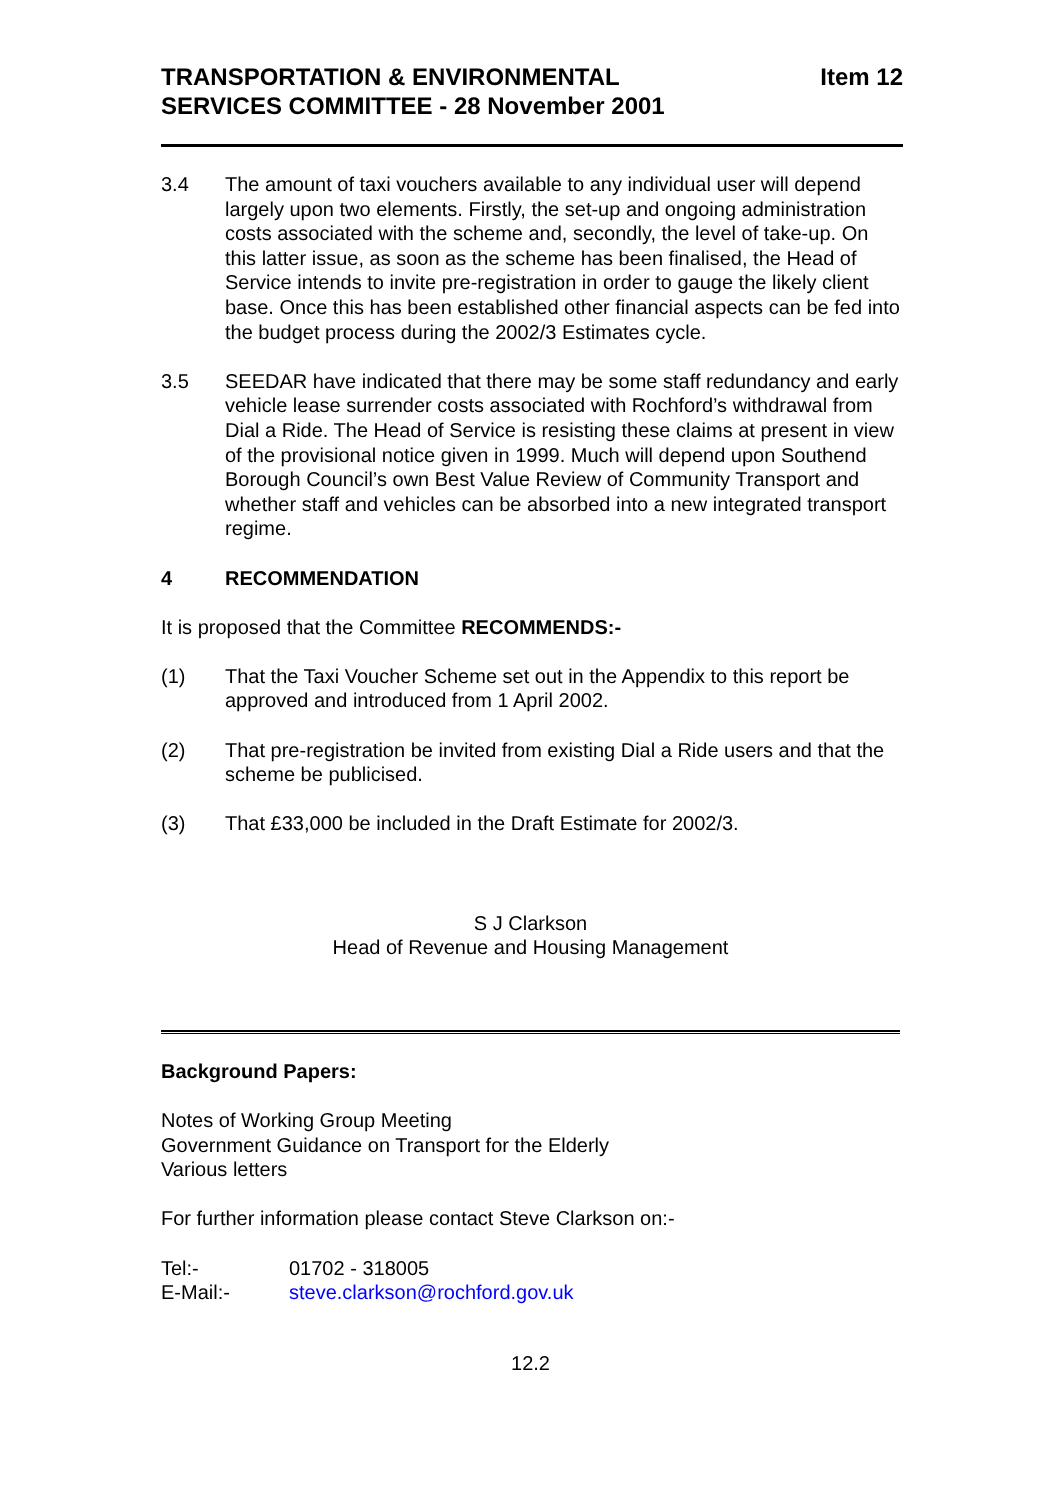TRANSPORTATION & ENVIRONMENTAL
SERVICES COMMITTEE - 28 November 2001
Item 12
3.4 The amount of taxi vouchers available to any individual user will depend largely upon two elements. Firstly, the set-up and ongoing administration costs associated with the scheme and, secondly, the level of take-up. On this latter issue, as soon as the scheme has been finalised, the Head of Service intends to invite pre-registration in order to gauge the likely client base. Once this has been established other financial aspects can be fed into the budget process during the 2002/3 Estimates cycle.
3.5 SEEDAR have indicated that there may be some staff redundancy and early vehicle lease surrender costs associated with Rochford’s withdrawal from Dial a Ride. The Head of Service is resisting these claims at present in view of the provisional notice given in 1999. Much will depend upon Southend Borough Council’s own Best Value Review of Community Transport and whether staff and vehicles can be absorbed into a new integrated transport regime.
4 RECOMMENDATION
It is proposed that the Committee RECOMMENDS:-
(1) That the Taxi Voucher Scheme set out in the Appendix to this report be approved and introduced from 1 April 2002.
(2) That pre-registration be invited from existing Dial a Ride users and that the scheme be publicised.
(3) That £33,000 be included in the Draft Estimate for 2002/3.
S J Clarkson
Head of Revenue and Housing Management
Background Papers:
Notes of Working Group Meeting
Government Guidance on Transport for the Elderly
Various letters
For further information please contact Steve Clarkson on:-
Tel:- 01702 - 318005
E-Mail:- steve.clarkson@rochford.gov.uk
12.2